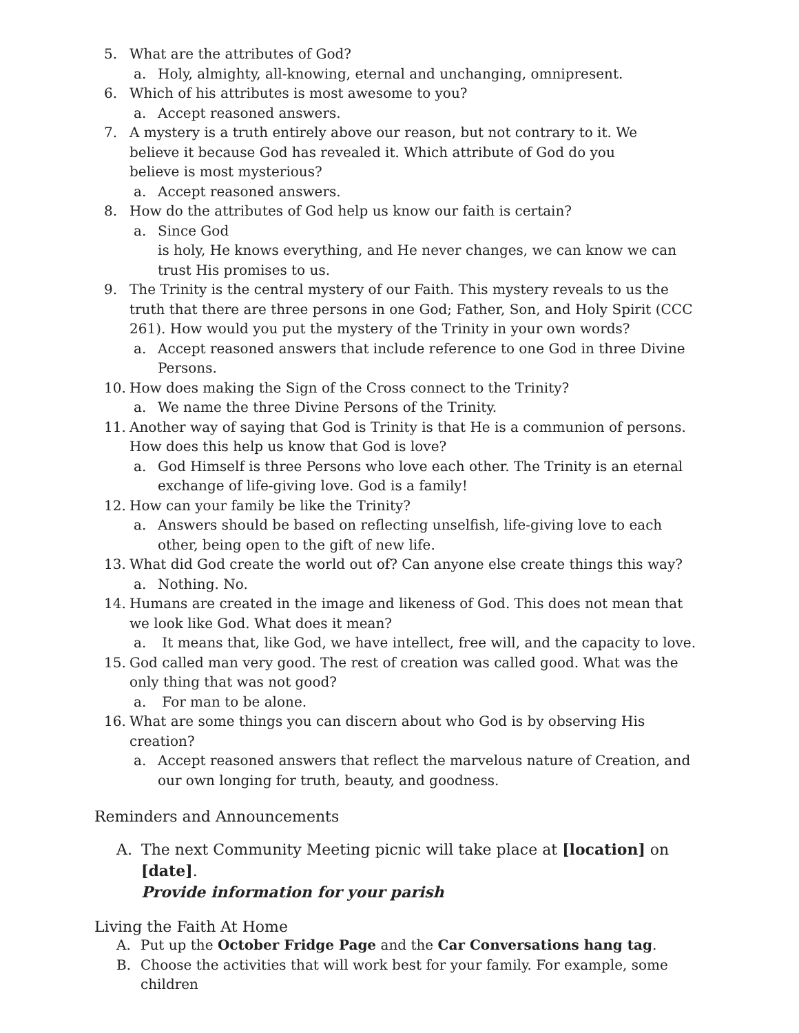5. What are the attributes of God?
a. Holy, almighty, all-knowing, eternal and unchanging, omnipresent.
6. Which of his attributes is most awesome to you?
a. Accept reasoned answers.
7. A mystery is a truth entirely above our reason, but not contrary to it. We
believe it because God has revealed it. Which attribute of God do you
believe is most mysterious?
a. Accept reasoned answers.
8. How do the attributes of God help us know our faith is certain?
a. Since God
is holy, He knows everything, and He never changes, we can know we can
trust His promises to us.
9. The Trinity is the central mystery of our Faith. This mystery reveals to us the truth that there are three persons in one God; Father, Son, and Holy Spirit (CCC 261). How would you put the mystery of the Trinity in your own words?
a. Accept reasoned answers that include reference to one God in three Divine Persons.
10. How does making the Sign of the Cross connect to the Trinity?
a. We name the three Divine Persons of the Trinity.
11. Another way of saying that God is Trinity is that He is a communion of persons. How does this help us know that God is love?
a. God Himself is three Persons who love each other. The Trinity is an eternal exchange of life-giving love. God is a family!
12. How can your family be like the Trinity?
a. Answers should be based on reflecting unselfish, life-giving love to each other, being open to the gift of new life.
13. What did God create the world out of? Can anyone else create things this way?
a. Nothing. No.
14. Humans are created in the image and likeness of God. This does not mean that we look like God. What does it mean?
a. It means that, like God, we have intellect, free will, and the capacity to love.
15. God called man very good. The rest of creation was called good. What was the only thing that was not good?
a. For man to be alone.
16. What are some things you can discern about who God is by observing His creation?
a. Accept reasoned answers that reflect the marvelous nature of Creation, and our own longing for truth, beauty, and goodness.
Reminders and Announcements
A. The next Community Meeting picnic will take place at [location] on [date].
Provide information for your parish
Living the Faith At Home
A. Put up the October Fridge Page and the Car Conversations hang tag.
B. Choose the activities that will work best for your family. For example, some children